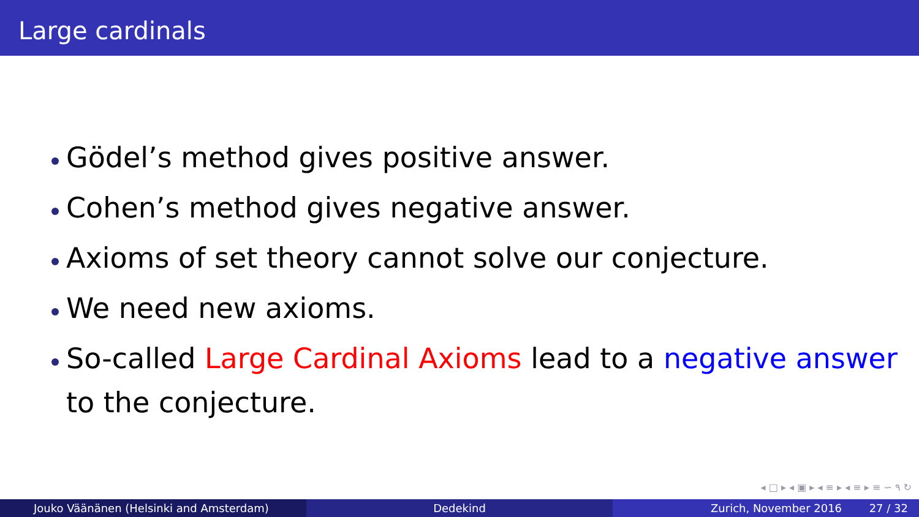Large cardinals
Gödel’s method gives positive answer.
Cohen’s method gives negative answer.
Axioms of set theory cannot solve our conjecture.
We need new axioms.
So-called Large Cardinal Axioms lead to a negative answer to the conjecture.
◂ □ ▸ ◂ ▣ ▸ ◂ ≡ ▸ ◂ ≡ ▸ ≡ ∽ ۹ ↻
Jouko Väänänen (Helsinki and Amsterdam) Dedekind Zurich, November 2016 27 / 32